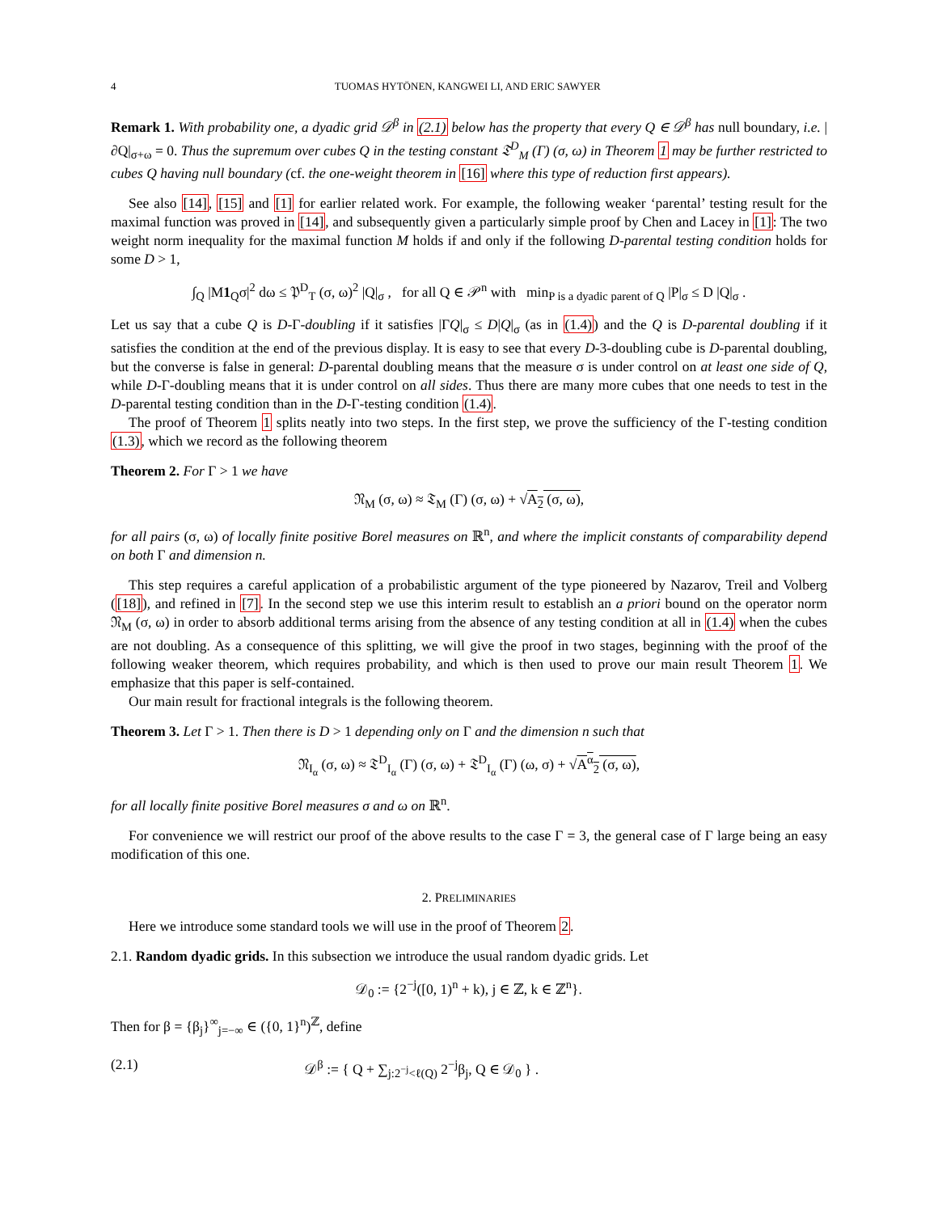4 TUOMAS HYTÖNEN, KANGWEI LI, AND ERIC SAWYER
Remark 1. With probability one, a dyadic grid 𝒟<sup>β</sup> in (2.1) below has the property that every Q ∈ 𝒟<sup>β</sup> has null boundary, i.e. |∂Q|<sub>σ+ω</sub> = 0. Thus the supremum over cubes Q in the testing constant 𝔗<sup>D</sup><sub>M</sub> (Γ) (σ, ω) in Theorem 1 may be further restricted to cubes Q having null boundary (cf. the one-weight theorem in [16] where this type of reduction first appears).
See also [14], [15] and [1] for earlier related work. For example, the following weaker ‘parental’ testing result for the maximal function was proved in [14], and subsequently given a particularly simple proof by Chen and Lacey in [1]: The two weight norm inequality for the maximal function M holds if and only if the following D-parental testing condition holds for some D > 1,
∫<sub>Q</sub> |M1<sub>Q</sub>σ|<sup>2</sup> dω ≤ 𝔓<sup>D</sup><sub>T</sub> (σ, ω)<sup>2</sup> |Q|<sub>σ</sub> , for all Q ∈ 𝒫<sup>n</sup> with min<sub>P is a dyadic parent of Q</sub> |P|<sub>σ</sub> ≤ D |Q|<sub>σ</sub> .
Let us say that a cube Q is D-Γ-doubling if it satisfies |ΓQ|<sub>σ</sub> ≤ D|Q|<sub>σ</sub> (as in (1.4)) and the Q is D-parental doubling if it satisfies the condition at the end of the previous display. It is easy to see that every D-3-doubling cube is D-parental doubling, but the converse is false in general: D-parental doubling means that the measure σ is under control on at least one side of Q, while D-Γ-doubling means that it is under control on all sides. Thus there are many more cubes that one needs to test in the D-parental testing condition than in the D-Γ-testing condition (1.4).
The proof of Theorem 1 splits neatly into two steps. In the first step, we prove the sufficiency of the Γ-testing condition (1.3), which we record as the following theorem
Theorem 2. For Γ > 1 we have
𝔑<sub>M</sub> (σ, ω) ≈ 𝔗<sub>M</sub> (Γ) (σ, ω) + √A<sub>2</sub> (σ, ω),
for all pairs (σ, ω) of locally finite positive Borel measures on ℝ<sup>n</sup>, and where the implicit constants of comparability depend on both Γ and dimension n.
This step requires a careful application of a probabilistic argument of the type pioneered by Nazarov, Treil and Volberg ([18]), and refined in [7]. In the second step we use this interim result to establish an a priori bound on the operator norm 𝔑<sub>M</sub> (σ, ω) in order to absorb additional terms arising from the absence of any testing condition at all in (1.4) when the cubes are not doubling. As a consequence of this splitting, we will give the proof in two stages, beginning with the proof of the following weaker theorem, which requires probability, and which is then used to prove our main result Theorem 1. We emphasize that this paper is self-contained.
Our main result for fractional integrals is the following theorem.
Theorem 3. Let Γ > 1. Then there is D > 1 depending only on Γ and the dimension n such that
𝔑<sub>I<sub>α</sub></sub> (σ, ω) ≈ 𝔗<sup>D</sup><sub>I<sub>α</sub></sub> (Γ) (σ, ω) + 𝔗<sup>D</sup><sub>I<sub>α</sub></sub> (Γ) (ω, σ) + √A<sup>α</sup><sub>2</sub> (σ, ω),
for all locally finite positive Borel measures σ and ω on ℝ<sup>n</sup>.
For convenience we will restrict our proof of the above results to the case Γ = 3, the general case of Γ large being an easy modification of this one.
2. PRELIMINARIES
Here we introduce some standard tools we will use in the proof of Theorem 2.
2.1. Random dyadic grids. In this subsection we introduce the usual random dyadic grids. Let
𝒟<sub>0</sub> := {2<sup>−j</sup>([0, 1)<sup>n</sup> + k), j ∈ ℤ, k ∈ ℤ<sup>n</sup>}.
Then for β = {β<sub>j</sub>}<sup>∞</sup><sub>j=−∞</sub> ∈ ({0, 1}<sup>n</sup>)<sup>ℤ</sup>, define
(2.1) 𝒟<sup>β</sup> := { Q + ∑<sub>j:2<sup>−j</sup><ℓ(Q)</sub> 2<sup>−j</sup>β<sub>j</sub>, Q ∈ 𝒟<sub>0</sub> } .